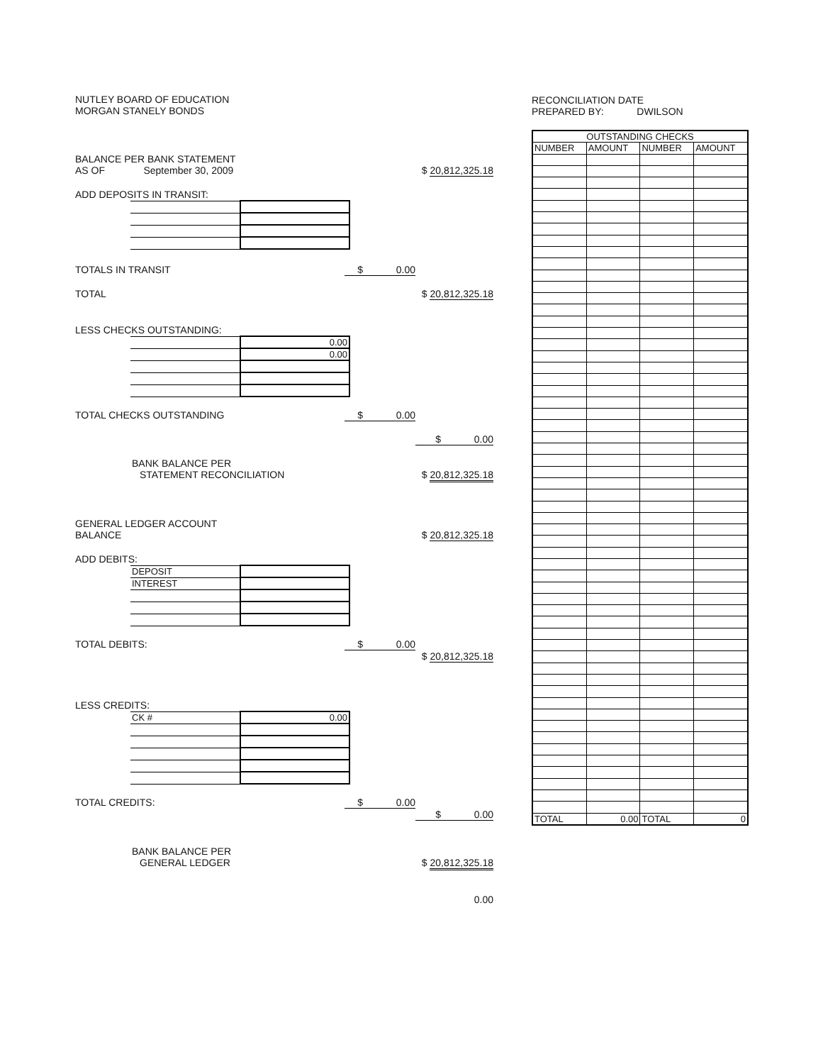NUTLEY BOARD OF EDUCATION
MORGAN STANELY BONDS
BALANCE PER BANK STATEMENT
AS OF September 30, 2009 $ 20,812,325.18
ADD DEPOSITS IN TRANSIT:
TOTALS IN TRANSIT $ 0.00
TOTAL $ 20,812,325.18
LESS CHECKS OUTSTANDING:
| | 0.00 |
| | 0.00 |
TOTAL CHECKS OUTSTANDING $ 0.00
$ 0.00
BANK BALANCE PER
STATEMENT RECONCILIATION $ 20,812,325.18
GENERAL LEDGER ACCOUNT
BALANCE $ 20,812,325.18
ADD DEBITS:
| DEPOSIT | |
| INTEREST | |
TOTAL DEBITS: $ 0.00
$ 20,812,325.18
LESS CREDITS:
| CK # | 0.00 |
TOTAL CREDITS: $ 0.00
$ 0.00
BANK BALANCE PER
GENERAL LEDGER $ 20,812,325.18
0.00
RECONCILIATION DATE
PREPARED BY: DWILSON
| OUTSTANDING CHECKS | | | |
| --- | --- | --- | --- |
| NUMBER | AMOUNT | NUMBER | AMOUNT |
| TOTAL | 0.00 | TOTAL | 0 |